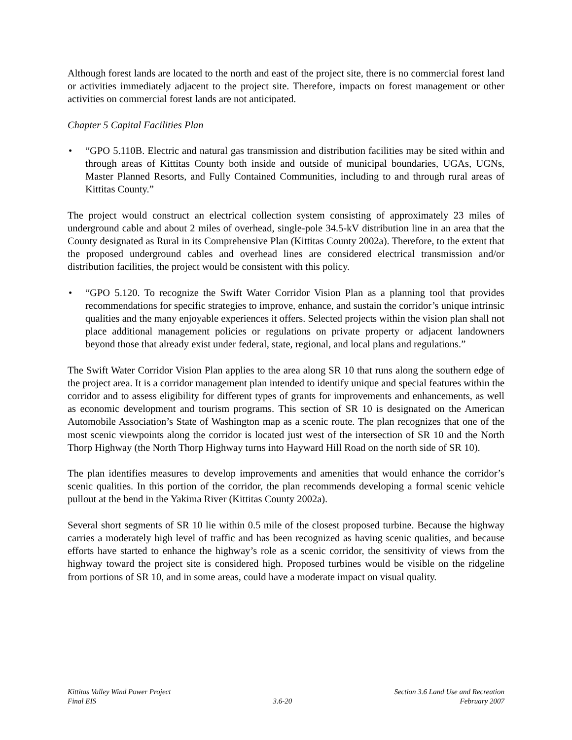Although forest lands are located to the north and east of the project site, there is no commercial forest land or activities immediately adjacent to the project site. Therefore, impacts on forest management or other activities on commercial forest lands are not anticipated.
Chapter 5 Capital Facilities Plan
• “GPO 5.110B. Electric and natural gas transmission and distribution facilities may be sited within and through areas of Kittitas County both inside and outside of municipal boundaries, UGAs, UGNs, Master Planned Resorts, and Fully Contained Communities, including to and through rural areas of Kittitas County.”
The project would construct an electrical collection system consisting of approximately 23 miles of underground cable and about 2 miles of overhead, single-pole 34.5-kV distribution line in an area that the County designated as Rural in its Comprehensive Plan (Kittitas County 2002a). Therefore, to the extent that the proposed underground cables and overhead lines are considered electrical transmission and/or distribution facilities, the project would be consistent with this policy.
• “GPO 5.120. To recognize the Swift Water Corridor Vision Plan as a planning tool that provides recommendations for specific strategies to improve, enhance, and sustain the corridor’s unique intrinsic qualities and the many enjoyable experiences it offers. Selected projects within the vision plan shall not place additional management policies or regulations on private property or adjacent landowners beyond those that already exist under federal, state, regional, and local plans and regulations.”
The Swift Water Corridor Vision Plan applies to the area along SR 10 that runs along the southern edge of the project area. It is a corridor management plan intended to identify unique and special features within the corridor and to assess eligibility for different types of grants for improvements and enhancements, as well as economic development and tourism programs. This section of SR 10 is designated on the American Automobile Association’s State of Washington map as a scenic route. The plan recognizes that one of the most scenic viewpoints along the corridor is located just west of the intersection of SR 10 and the North Thorp Highway (the North Thorp Highway turns into Hayward Hill Road on the north side of SR 10).
The plan identifies measures to develop improvements and amenities that would enhance the corridor’s scenic qualities. In this portion of the corridor, the plan recommends developing a formal scenic vehicle pullout at the bend in the Yakima River (Kittitas County 2002a).
Several short segments of SR 10 lie within 0.5 mile of the closest proposed turbine. Because the highway carries a moderately high level of traffic and has been recognized as having scenic qualities, and because efforts have started to enhance the highway’s role as a scenic corridor, the sensitivity of views from the highway toward the project site is considered high. Proposed turbines would be visible on the ridgeline from portions of SR 10, and in some areas, could have a moderate impact on visual quality.
Kittitas Valley Wind Power Project
Final EIS
3.6-20 Section 3.6 Land Use and Recreation
February 2007